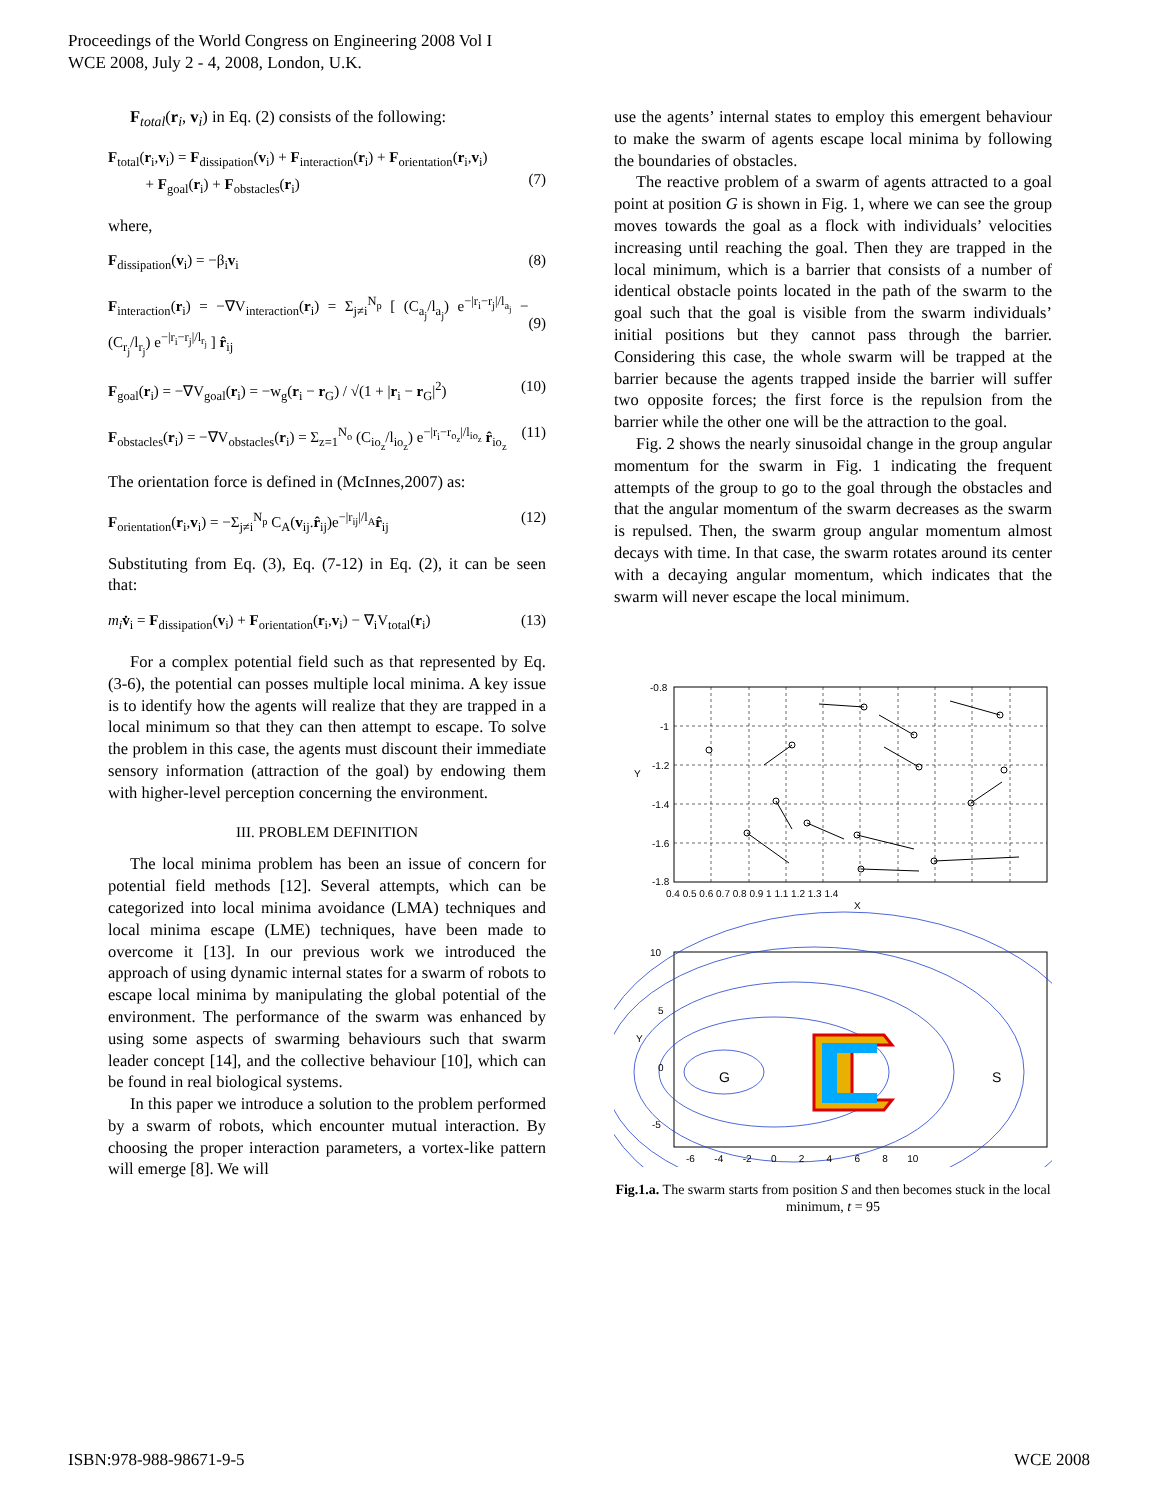Proceedings of the World Congress on Engineering 2008 Vol I
WCE 2008, July 2 - 4, 2008, London, U.K.
F<sub>total</sub>(r<sub>i</sub>, v<sub>i</sub>) in Eq. (2) consists of the following:
F<sub>total</sub>(r<sub>i</sub>,v<sub>i</sub>) = F<sub>dissipation</sub>(v<sub>i</sub>) + F<sub>interaction</sub>(r<sub>i</sub>) + F<sub>orientation</sub>(r<sub>i</sub>,v<sub>i</sub>)
+ F<sub>goal</sub>(r<sub>i</sub>) + F<sub>obstacles</sub>(r<sub>i</sub>)
(7)
where,
F<sub>dissipation</sub>(v<sub>i</sub>) = −β<sub>i</sub>v<sub>i</sub> (8)
F<sub>interaction</sub>(r<sub>i</sub>) = −∇V<sub>interaction</sub>(r<sub>i</sub>) = Σ<sub>j≠i</sub><sup>N<sub>p</sub></sup> [ (C<sub>a<sub>j</sub></sub>/l<sub>a<sub>j</sub></sub>) e<sup>−|r<sub>i</sub>−r<sub>j</sub>|/l<sub>a<sub>j</sub></sub></sup> − (C<sub>r<sub>j</sub></sub>/l<sub>r<sub>j</sub></sub>) e<sup>−|r<sub>i</sub>−r<sub>j</sub>|/l<sub>r<sub>j</sub></sub></sup> ] r̂<sub>ij</sub>
(9)
F<sub>goal</sub>(r<sub>i</sub>) = −∇V<sub>goal</sub>(r<sub>i</sub>) = −w<sub>g</sub>(r<sub>i</sub> − r<sub>G</sub>) / √(1 + |r<sub>i</sub> − r<sub>G</sub>|<sup>2</sup>) (10)
F<sub>obstacles</sub>(r<sub>i</sub>) = −∇V<sub>obstacles</sub>(r<sub>i</sub>) = Σ<sub>z=1</sub><sup>N<sub>o</sub></sup> (C<sub>io<sub>z</sub></sub>/l<sub>io<sub>z</sub></sub>) e<sup>−|r<sub>i</sub>−r<sub>o<sub>z</sub></sub>|/l<sub>io<sub>z</sub></sub></sup> r̂<sub>io<sub>z</sub></sub> (11)
The orientation force is defined in (McInnes,2007) as:
F<sub>orientation</sub>(r<sub>i</sub>,v<sub>i</sub>) = −Σ<sub>j≠i</sub><sup>N<sub>p</sub></sup> C<sub>A</sub>(v<sub>ij</sub>.r̂<sub>ij</sub>)e<sup>−|r<sub>ij</sub>|/l<sub>A</sub></sup>r̂<sub>ij</sub> (12)
Substituting from Eq. (3), Eq. (7-12) in Eq. (2), it can be seen that:
m<sub>i</sub> v̇<sub>i</sub> = F<sub>dissipation</sub>(v<sub>i</sub>) + F<sub>orientation</sub>(r<sub>i</sub>,v<sub>i</sub>) − ∇<sub>i</sub>V<sub>total</sub>(r<sub>i</sub>) (13)
For a complex potential field such as that represented by Eq. (3-6), the potential can posses multiple local minima. A key issue is to identify how the agents will realize that they are trapped in a local minimum so that they can then attempt to escape. To solve the problem in this case, the agents must discount their immediate sensory information (attraction of the goal) by endowing them with higher-level perception concerning the environment.
III. PROBLEM DEFINITION
The local minima problem has been an issue of concern for potential field methods [12]. Several attempts, which can be categorized into local minima avoidance (LMA) techniques and local minima escape (LME) techniques, have been made to overcome it [13]. In our previous work we introduced the approach of using dynamic internal states for a swarm of robots to escape local minima by manipulating the global potential of the environment. The performance of the swarm was enhanced by using some aspects of swarming behaviours such that swarm leader concept [14], and the collective behaviour [10], which can be found in real biological systems.
In this paper we introduce a solution to the problem performed by a swarm of robots, which encounter mutual interaction. By choosing the proper interaction parameters, a vortex-like pattern will emerge [8]. We will
use the agents’ internal states to employ this emergent behaviour to make the swarm of agents escape local minima by following the boundaries of obstacles.
The reactive problem of a swarm of agents attracted to a goal point at position G is shown in Fig. 1, where we can see the group moves towards the goal as a flock with individuals’ velocities increasing until reaching the goal. Then they are trapped in the local minimum, which is a barrier that consists of a number of identical obstacle points located in the path of the swarm to the goal such that the goal is visible from the swarm individuals’ initial positions but they cannot pass through the barrier. Considering this case, the whole swarm will be trapped at the barrier because the agents trapped inside the barrier will suffer two opposite forces; the first force is the repulsion from the barrier while the other one will be the attraction to the goal.
Fig. 2 shows the nearly sinusoidal change in the group angular momentum for the swarm in Fig. 1 indicating the frequent attempts of the group to go to the goal through the obstacles and that the angular momentum of the swarm decreases as the swarm is repulsed. Then, the swarm group angular momentum almost decays with time. In that case, the swarm rotates around its center with a decaying angular momentum, which indicates that the swarm will never escape the local minimum.
-0.8
-1
-1.2
-1.4
-1.6
-1.8
0.4 0.5 0.6 0.7 0.8 0.9 1 1.1 1.2 1.3 1.4
X
Y
G
S
10
5
0
-5
Y
-6 -4 -2 0 2 4 6 8 10
Fig.1.a. The swarm starts from position S and then becomes stuck in the local minimum, t = 95
ISBN:978-988-98671-9-5 WCE 2008